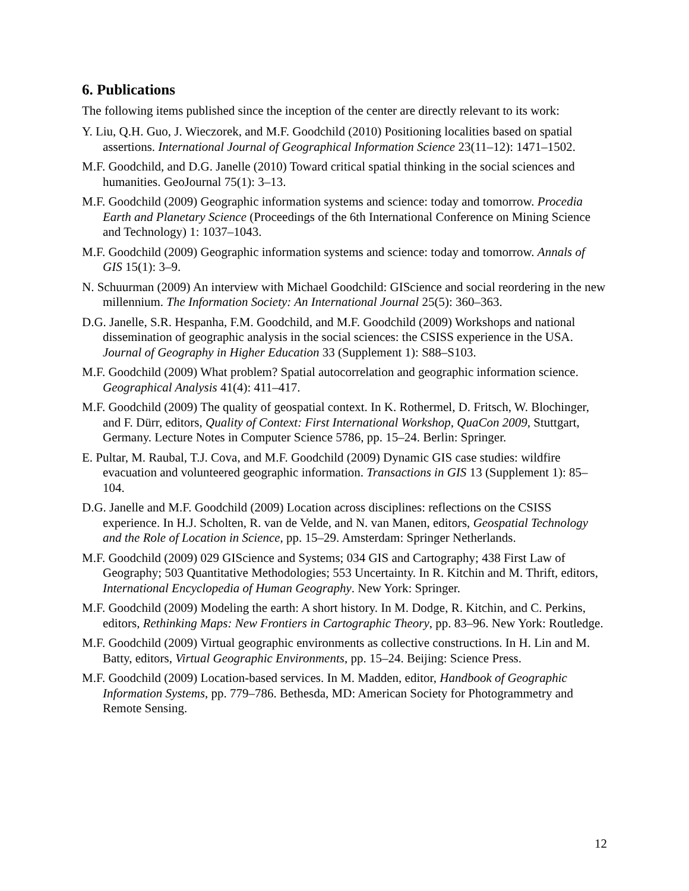6. Publications
The following items published since the inception of the center are directly relevant to its work:
Y. Liu, Q.H. Guo, J. Wieczorek, and M.F. Goodchild (2010) Positioning localities based on spatial assertions. International Journal of Geographical Information Science 23(11–12): 1471–1502.
M.F. Goodchild, and D.G. Janelle (2010) Toward critical spatial thinking in the social sciences and humanities. GeoJournal 75(1): 3–13.
M.F. Goodchild (2009) Geographic information systems and science: today and tomorrow. Procedia Earth and Planetary Science (Proceedings of the 6th International Conference on Mining Science and Technology) 1: 1037–1043.
M.F. Goodchild (2009) Geographic information systems and science: today and tomorrow. Annals of GIS 15(1): 3–9.
N. Schuurman (2009) An interview with Michael Goodchild: GIScience and social reordering in the new millennium. The Information Society: An International Journal 25(5): 360–363.
D.G. Janelle, S.R. Hespanha, F.M. Goodchild, and M.F. Goodchild (2009) Workshops and national dissemination of geographic analysis in the social sciences: the CSISS experience in the USA. Journal of Geography in Higher Education 33 (Supplement 1): S88–S103.
M.F. Goodchild (2009) What problem? Spatial autocorrelation and geographic information science. Geographical Analysis 41(4): 411–417.
M.F. Goodchild (2009) The quality of geospatial context. In K. Rothermel, D. Fritsch, W. Blochinger, and F. Dürr, editors, Quality of Context: First International Workshop, QuaCon 2009, Stuttgart, Germany. Lecture Notes in Computer Science 5786, pp. 15–24. Berlin: Springer.
E. Pultar, M. Raubal, T.J. Cova, and M.F. Goodchild (2009) Dynamic GIS case studies: wildfire evacuation and volunteered geographic information. Transactions in GIS 13 (Supplement 1): 85–104.
D.G. Janelle and M.F. Goodchild (2009) Location across disciplines: reflections on the CSISS experience. In H.J. Scholten, R. van de Velde, and N. van Manen, editors, Geospatial Technology and the Role of Location in Science, pp. 15–29. Amsterdam: Springer Netherlands.
M.F. Goodchild (2009) 029 GIScience and Systems; 034 GIS and Cartography; 438 First Law of Geography; 503 Quantitative Methodologies; 553 Uncertainty. In R. Kitchin and M. Thrift, editors, International Encyclopedia of Human Geography. New York: Springer.
M.F. Goodchild (2009) Modeling the earth: A short history. In M. Dodge, R. Kitchin, and C. Perkins, editors, Rethinking Maps: New Frontiers in Cartographic Theory, pp. 83–96. New York: Routledge.
M.F. Goodchild (2009) Virtual geographic environments as collective constructions. In H. Lin and M. Batty, editors, Virtual Geographic Environments, pp. 15–24. Beijing: Science Press.
M.F. Goodchild (2009) Location-based services. In M. Madden, editor, Handbook of Geographic Information Systems, pp. 779–786. Bethesda, MD: American Society for Photogrammetry and Remote Sensing.
12